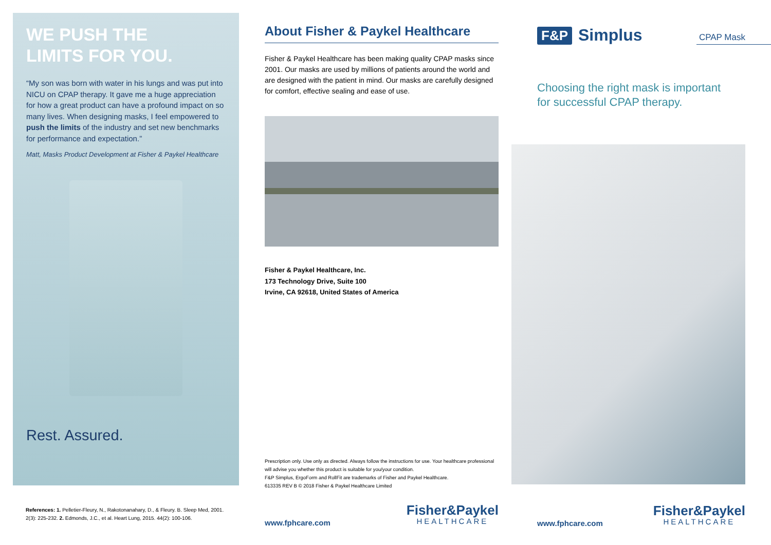WE PUSH THE
LIMITS FOR YOU.
“My son was born with water in his lungs and was put into NICU on CPAP therapy. It gave me a huge appreciation for how a great product can have a profound impact on so many lives. When designing masks, I feel empowered to push the limits of the industry and set new benchmarks for performance and expectation.”
Matt, Masks Product Development at Fisher & Paykel Healthcare
Rest. Assured.
References: 1. Pelletier-Fleury, N., Rakotonanahary, D., & Fleury. B. Sleep Med, 2001. 2(3): 225-232. 2. Edmonds, J.C., et al. Heart Lung, 2015. 44(2): 100-106.
About Fisher & Paykel Healthcare
Fisher & Paykel Healthcare has been making quality CPAP masks since 2001. Our masks are used by millions of patients around the world and are designed with the patient in mind. Our masks are carefully designed for comfort, effective sealing and ease of use.
Fisher & Paykel Healthcare, Inc.
173 Technology Drive, Suite 100
Irvine, CA 92618, United States of America
Prescription only. Use only as directed. Always follow the instructions for use. Your healthcare professional will advise you whether this product is suitable for you/your condition.
F&P Simplus, ErgoForm and RollFit are trademarks of Fisher and Paykel Healthcare.
613335 REV B © 2018 Fisher & Paykel Healthcare Limited
www.fphcare.com
Fisher&Paykel
HEALTHCARE
F&P Simplus CPAP Mask
Choosing the right mask is important
for successful CPAP therapy.
www.fphcare.com
Fisher&Paykel
HEALTHCARE